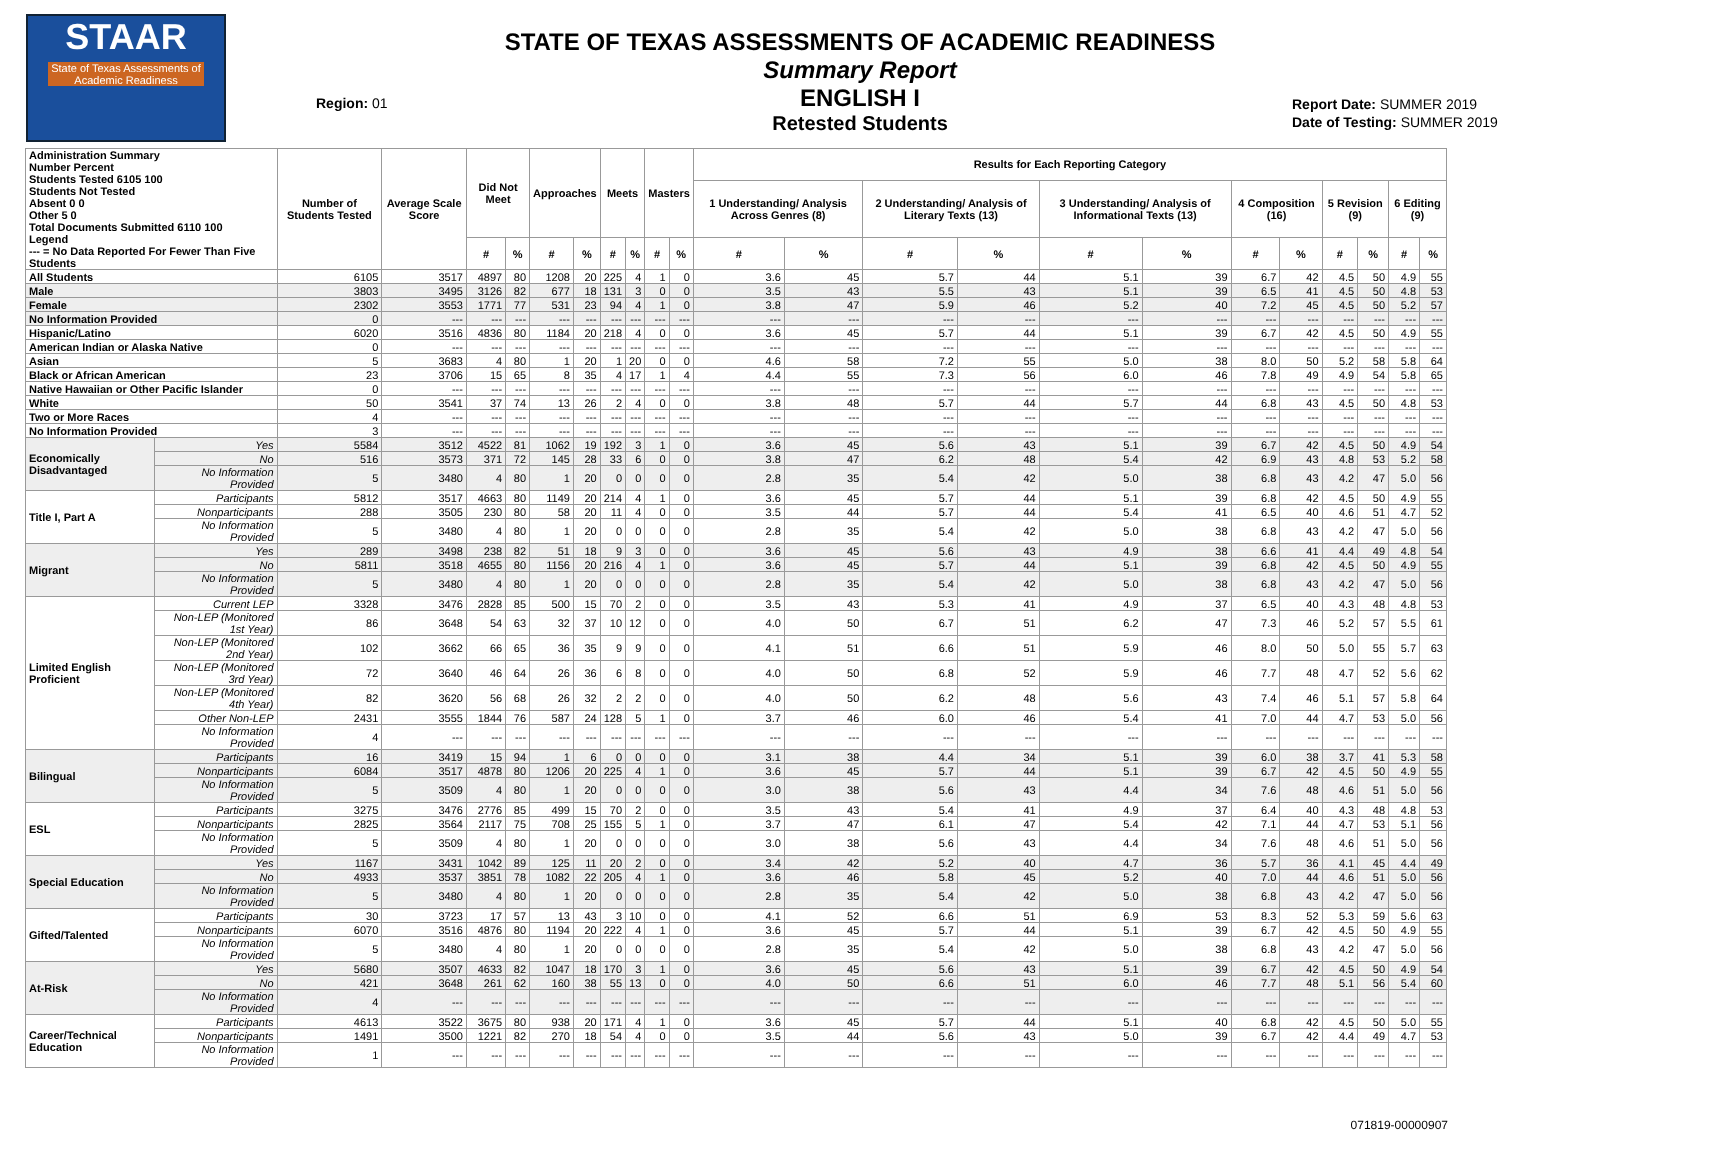STAAR
State of Texas Assessments of Academic Readiness
Region: 01
STATE OF TEXAS ASSESSMENTS OF ACADEMIC READINESS
Summary Report
ENGLISH I
Retested Students
Report Date: SUMMER 2019
Date of Testing: SUMMER 2019
| Administration Summary Number Percent Students Tested 6105 100 Students Not Tested Absent 0 0 Other 5 0 Total Documents Submitted 6110 100 Legend --- = No Data Reported For Fewer Than Five Students | | Number of Students Tested | Average Scale Score | Did Not Meet | | Approaches | | Meets | | Masters | | Results for Each Reporting Category | | | | | | | | | | | |
| --- | --- | --- | --- | --- | --- | --- | --- | --- | --- | --- | --- | --- | --- | --- | --- | --- | --- | --- | --- | --- | --- | --- | --- |
| | | | | | | | | | | | | 1 Understanding/ Analysis Across Genres (8) | | 2 Understanding/ Analysis of Literary Texts (13) | | 3 Understanding/ Analysis of Informational Texts (13) | | 4 Composition (16) | | 5 Revision (9) | | 6 Editing (9) | |
| | | | | # | % | # | % | # | % | # | % | # | % | # | % | # | % | # | % | # | % | # | % |
| All Students | | 6105 | 3517 | 4897 | 80 | 1208 | 20 | 225 | 4 | 1 | 0 | 3.6 | 45 | 5.7 | 44 | 5.1 | 39 | 6.7 | 42 | 4.5 | 50 | 4.9 | 55 |
| Male | | 3803 | 3495 | 3126 | 82 | 677 | 18 | 131 | 3 | 0 | 0 | 3.5 | 43 | 5.5 | 43 | 5.1 | 39 | 6.5 | 41 | 4.5 | 50 | 4.8 | 53 |
| Female | | 2302 | 3553 | 1771 | 77 | 531 | 23 | 94 | 4 | 1 | 0 | 3.8 | 47 | 5.9 | 46 | 5.2 | 40 | 7.2 | 45 | 4.5 | 50 | 5.2 | 57 |
| No Information Provided | | 0 | --- | --- | --- | --- | --- | --- | --- | --- | --- | --- | --- | --- | --- | --- | --- | --- | --- | --- | --- | --- | --- |
| Hispanic/Latino | | 6020 | 3516 | 4836 | 80 | 1184 | 20 | 218 | 4 | 0 | 0 | 3.6 | 45 | 5.7 | 44 | 5.1 | 39 | 6.7 | 42 | 4.5 | 50 | 4.9 | 55 |
| American Indian or Alaska Native | | 0 | --- | --- | --- | --- | --- | --- | --- | --- | --- | --- | --- | --- | --- | --- | --- | --- | --- | --- | --- | --- | --- |
| Asian | | 5 | 3683 | 4 | 80 | 1 | 20 | 1 | 20 | 0 | 0 | 4.6 | 58 | 7.2 | 55 | 5.0 | 38 | 8.0 | 50 | 5.2 | 58 | 5.8 | 64 |
| Black or African American | | 23 | 3706 | 15 | 65 | 8 | 35 | 4 | 17 | 1 | 4 | 4.4 | 55 | 7.3 | 56 | 6.0 | 46 | 7.8 | 49 | 4.9 | 54 | 5.8 | 65 |
| Native Hawaiian or Other Pacific Islander | | 0 | --- | --- | --- | --- | --- | --- | --- | --- | --- | --- | --- | --- | --- | --- | --- | --- | --- | --- | --- | --- | --- |
| White | | 50 | 3541 | 37 | 74 | 13 | 26 | 2 | 4 | 0 | 0 | 3.8 | 48 | 5.7 | 44 | 5.7 | 44 | 6.8 | 43 | 4.5 | 50 | 4.8 | 53 |
| Two or More Races | | 4 | --- | --- | --- | --- | --- | --- | --- | --- | --- | --- | --- | --- | --- | --- | --- | --- | --- | --- | --- | --- | --- |
| No Information Provided | | 3 | --- | --- | --- | --- | --- | --- | --- | --- | --- | --- | --- | --- | --- | --- | --- | --- | --- | --- | --- | --- | --- |
| Economically Disadvantaged | Yes | 5584 | 3512 | 4522 | 81 | 1062 | 19 | 192 | 3 | 1 | 0 | 3.6 | 45 | 5.6 | 43 | 5.1 | 39 | 6.7 | 42 | 4.5 | 50 | 4.9 | 54 |
| | No | 516 | 3573 | 371 | 72 | 145 | 28 | 33 | 6 | 0 | 0 | 3.8 | 47 | 6.2 | 48 | 5.4 | 42 | 6.9 | 43 | 4.8 | 53 | 5.2 | 58 |
| | No Information Provided | 5 | 3480 | 4 | 80 | 1 | 20 | 0 | 0 | 0 | 0 | 2.8 | 35 | 5.4 | 42 | 5.0 | 38 | 6.8 | 43 | 4.2 | 47 | 5.0 | 56 |
| Title I, Part A | Participants | 5812 | 3517 | 4663 | 80 | 1149 | 20 | 214 | 4 | 1 | 0 | 3.6 | 45 | 5.7 | 44 | 5.1 | 39 | 6.8 | 42 | 4.5 | 50 | 4.9 | 55 |
| | Nonparticipants | 288 | 3505 | 230 | 80 | 58 | 20 | 11 | 4 | 0 | 0 | 3.5 | 44 | 5.7 | 44 | 5.4 | 41 | 6.5 | 40 | 4.6 | 51 | 4.7 | 52 |
| | No Information Provided | 5 | 3480 | 4 | 80 | 1 | 20 | 0 | 0 | 0 | 0 | 2.8 | 35 | 5.4 | 42 | 5.0 | 38 | 6.8 | 43 | 4.2 | 47 | 5.0 | 56 |
| Migrant | Yes | 289 | 3498 | 238 | 82 | 51 | 18 | 9 | 3 | 0 | 0 | 3.6 | 45 | 5.6 | 43 | 4.9 | 38 | 6.6 | 41 | 4.4 | 49 | 4.8 | 54 |
| | No | 5811 | 3518 | 4655 | 80 | 1156 | 20 | 216 | 4 | 1 | 0 | 3.6 | 45 | 5.7 | 44 | 5.1 | 39 | 6.8 | 42 | 4.5 | 50 | 4.9 | 55 |
| | No Information Provided | 5 | 3480 | 4 | 80 | 1 | 20 | 0 | 0 | 0 | 0 | 2.8 | 35 | 5.4 | 42 | 5.0 | 38 | 6.8 | 43 | 4.2 | 47 | 5.0 | 56 |
| Limited English Proficient | Current LEP | 3328 | 3476 | 2828 | 85 | 500 | 15 | 70 | 2 | 0 | 0 | 3.5 | 43 | 5.3 | 41 | 4.9 | 37 | 6.5 | 40 | 4.3 | 48 | 4.8 | 53 |
| | Non-LEP (Monitored 1st Year) | 86 | 3648 | 54 | 63 | 32 | 37 | 10 | 12 | 0 | 0 | 4.0 | 50 | 6.7 | 51 | 6.2 | 47 | 7.3 | 46 | 5.2 | 57 | 5.5 | 61 |
| | Non-LEP (Monitored 2nd Year) | 102 | 3662 | 66 | 65 | 36 | 35 | 9 | 9 | 0 | 0 | 4.1 | 51 | 6.6 | 51 | 5.9 | 46 | 8.0 | 50 | 5.0 | 55 | 5.7 | 63 |
| | Non-LEP (Monitored 3rd Year) | 72 | 3640 | 46 | 64 | 26 | 36 | 6 | 8 | 0 | 0 | 4.0 | 50 | 6.8 | 52 | 5.9 | 46 | 7.7 | 48 | 4.7 | 52 | 5.6 | 62 |
| | Non-LEP (Monitored 4th Year) | 82 | 3620 | 56 | 68 | 26 | 32 | 2 | 2 | 0 | 0 | 4.0 | 50 | 6.2 | 48 | 5.6 | 43 | 7.4 | 46 | 5.1 | 57 | 5.8 | 64 |
| | Other Non-LEP | 2431 | 3555 | 1844 | 76 | 587 | 24 | 128 | 5 | 1 | 0 | 3.7 | 46 | 6.0 | 46 | 5.4 | 41 | 7.0 | 44 | 4.7 | 53 | 5.0 | 56 |
| | No Information Provided | 4 | --- | --- | --- | --- | --- | --- | --- | --- | --- | --- | --- | --- | --- | --- | --- | --- | --- | --- | --- | --- | --- |
| Bilingual | Participants | 16 | 3419 | 15 | 94 | 1 | 6 | 0 | 0 | 0 | 0 | 3.1 | 38 | 4.4 | 34 | 5.1 | 39 | 6.0 | 38 | 3.7 | 41 | 5.3 | 58 |
| | Nonparticipants | 6084 | 3517 | 4878 | 80 | 1206 | 20 | 225 | 4 | 1 | 0 | 3.6 | 45 | 5.7 | 44 | 5.1 | 39 | 6.7 | 42 | 4.5 | 50 | 4.9 | 55 |
| | No Information Provided | 5 | 3509 | 4 | 80 | 1 | 20 | 0 | 0 | 0 | 0 | 3.0 | 38 | 5.6 | 43 | 4.4 | 34 | 7.6 | 48 | 4.6 | 51 | 5.0 | 56 |
| ESL | Participants | 3275 | 3476 | 2776 | 85 | 499 | 15 | 70 | 2 | 0 | 0 | 3.5 | 43 | 5.4 | 41 | 4.9 | 37 | 6.4 | 40 | 4.3 | 48 | 4.8 | 53 |
| | Nonparticipants | 2825 | 3564 | 2117 | 75 | 708 | 25 | 155 | 5 | 1 | 0 | 3.7 | 47 | 6.1 | 47 | 5.4 | 42 | 7.1 | 44 | 4.7 | 53 | 5.1 | 56 |
| | No Information Provided | 5 | 3509 | 4 | 80 | 1 | 20 | 0 | 0 | 0 | 0 | 3.0 | 38 | 5.6 | 43 | 4.4 | 34 | 7.6 | 48 | 4.6 | 51 | 5.0 | 56 |
| Special Education | Yes | 1167 | 3431 | 1042 | 89 | 125 | 11 | 20 | 2 | 0 | 0 | 3.4 | 42 | 5.2 | 40 | 4.7 | 36 | 5.7 | 36 | 4.1 | 45 | 4.4 | 49 |
| | No | 4933 | 3537 | 3851 | 78 | 1082 | 22 | 205 | 4 | 1 | 0 | 3.6 | 46 | 5.8 | 45 | 5.2 | 40 | 7.0 | 44 | 4.6 | 51 | 5.0 | 56 |
| | No Information Provided | 5 | 3480 | 4 | 80 | 1 | 20 | 0 | 0 | 0 | 0 | 2.8 | 35 | 5.4 | 42 | 5.0 | 38 | 6.8 | 43 | 4.2 | 47 | 5.0 | 56 |
| Gifted/Talented | Participants | 30 | 3723 | 17 | 57 | 13 | 43 | 3 | 10 | 0 | 0 | 4.1 | 52 | 6.6 | 51 | 6.9 | 53 | 8.3 | 52 | 5.3 | 59 | 5.6 | 63 |
| | Nonparticipants | 6070 | 3516 | 4876 | 80 | 1194 | 20 | 222 | 4 | 1 | 0 | 3.6 | 45 | 5.7 | 44 | 5.1 | 39 | 6.7 | 42 | 4.5 | 50 | 4.9 | 55 |
| | No Information Provided | 5 | 3480 | 4 | 80 | 1 | 20 | 0 | 0 | 0 | 0 | 2.8 | 35 | 5.4 | 42 | 5.0 | 38 | 6.8 | 43 | 4.2 | 47 | 5.0 | 56 |
| At-Risk | Yes | 5680 | 3507 | 4633 | 82 | 1047 | 18 | 170 | 3 | 1 | 0 | 3.6 | 45 | 5.6 | 43 | 5.1 | 39 | 6.7 | 42 | 4.5 | 50 | 4.9 | 54 |
| | No | 421 | 3648 | 261 | 62 | 160 | 38 | 55 | 13 | 0 | 0 | 4.0 | 50 | 6.6 | 51 | 6.0 | 46 | 7.7 | 48 | 5.1 | 56 | 5.4 | 60 |
| | No Information Provided | 4 | --- | --- | --- | --- | --- | --- | --- | --- | --- | --- | --- | --- | --- | --- | --- | --- | --- | --- | --- | --- | --- |
| Career/Technical Education | Participants | 4613 | 3522 | 3675 | 80 | 938 | 20 | 171 | 4 | 1 | 0 | 3.6 | 45 | 5.7 | 44 | 5.1 | 40 | 6.8 | 42 | 4.5 | 50 | 5.0 | 55 |
| | Nonparticipants | 1491 | 3500 | 1221 | 82 | 270 | 18 | 54 | 4 | 0 | 0 | 3.5 | 44 | 5.6 | 43 | 5.0 | 39 | 6.7 | 42 | 4.4 | 49 | 4.7 | 53 |
| | No Information Provided | 1 | --- | --- | --- | --- | --- | --- | --- | --- | --- | --- | --- | --- | --- | --- | --- | --- | --- | --- | --- | --- | --- |
071819-00000907